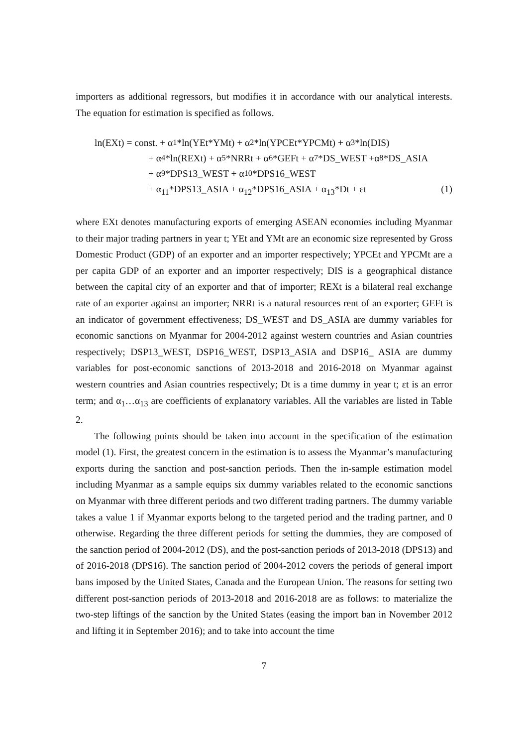importers as additional regressors, but modifies it in accordance with our analytical interests. The equation for estimation is specified as follows.
ln(EXt) = const. + α<sub>1</sub>*ln(YEt*YMt) + α<sub>2</sub>*ln(YPCEt*YPCMt) + α<sub>3</sub>*ln(DIS)
+ α<sub>4</sub>*ln(REXt) + α<sub>5</sub>*NRRt + α<sub>6</sub>*GEFt + α<sub>7</sub>*DS_WEST +α<sub>8</sub>*DS_ASIA
+ α<sub>9</sub>*DPS13_WEST + α<sub>10</sub>*DPS16_WEST
+ α<sub>11</sub>*DPS13_ASIA + α<sub>12</sub>*DPS16_ASIA + α<sub>13</sub>*Dt + εt (1)
where EXt denotes manufacturing exports of emerging ASEAN economies including Myanmar to their major trading partners in year t; YEt and YMt are an economic size represented by Gross Domestic Product (GDP) of an exporter and an importer respectively; YPCEt and YPCMt are a per capita GDP of an exporter and an importer respectively; DIS is a geographical distance between the capital city of an exporter and that of importer; REXt is a bilateral real exchange rate of an exporter against an importer; NRRt is a natural resources rent of an exporter; GEFt is an indicator of government effectiveness; DS_WEST and DS_ASIA are dummy variables for economic sanctions on Myanmar for 2004-2012 against western countries and Asian countries respectively; DSP13_WEST, DSP16_WEST, DSP13_ASIA and DSP16_ ASIA are dummy variables for post-economic sanctions of 2013-2018 and 2016-2018 on Myanmar against western countries and Asian countries respectively; Dt is a time dummy in year t; εt is an error term; and α<sub>1</sub>…α<sub>13</sub> are coefficients of explanatory variables. All the variables are listed in Table 2.
The following points should be taken into account in the specification of the estimation model (1). First, the greatest concern in the estimation is to assess the Myanmar’s manufacturing exports during the sanction and post-sanction periods. Then the in-sample estimation model including Myanmar as a sample equips six dummy variables related to the economic sanctions on Myanmar with three different periods and two different trading partners. The dummy variable takes a value 1 if Myanmar exports belong to the targeted period and the trading partner, and 0 otherwise. Regarding the three different periods for setting the dummies, they are composed of the sanction period of 2004-2012 (DS), and the post-sanction periods of 2013-2018 (DPS13) and of 2016-2018 (DPS16). The sanction period of 2004-2012 covers the periods of general import bans imposed by the United States, Canada and the European Union. The reasons for setting two different post-sanction periods of 2013-2018 and 2016-2018 are as follows: to materialize the two-step liftings of the sanction by the United States (easing the import ban in November 2012 and lifting it in September 2016); and to take into account the time
7